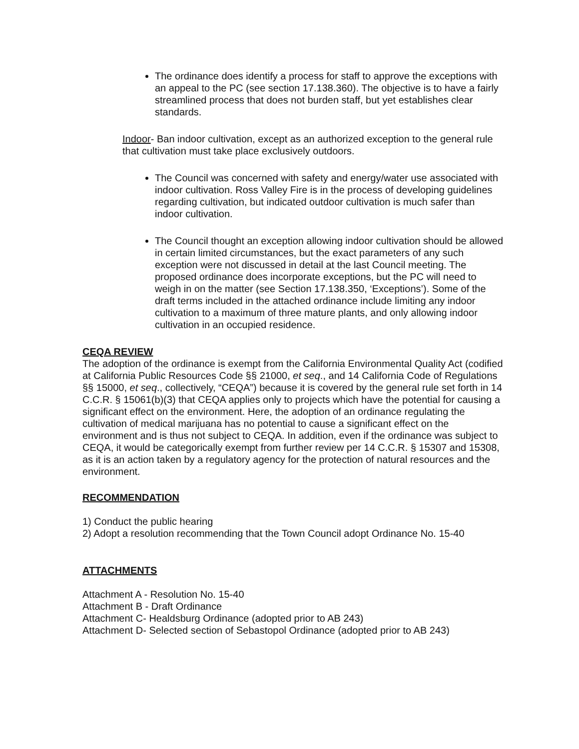The ordinance does identify a process for staff to approve the exceptions with an appeal to the PC (see section 17.138.360). The objective is to have a fairly streamlined process that does not burden staff, but yet establishes clear standards.
Indoor- Ban indoor cultivation, except as an authorized exception to the general rule that cultivation must take place exclusively outdoors.
The Council was concerned with safety and energy/water use associated with indoor cultivation. Ross Valley Fire is in the process of developing guidelines regarding cultivation, but indicated outdoor cultivation is much safer than indoor cultivation.
The Council thought an exception allowing indoor cultivation should be allowed in certain limited circumstances, but the exact parameters of any such exception were not discussed in detail at the last Council meeting. The proposed ordinance does incorporate exceptions, but the PC will need to weigh in on the matter (see Section 17.138.350, ‘Exceptions’). Some of the draft terms included in the attached ordinance include limiting any indoor cultivation to a maximum of three mature plants, and only allowing indoor cultivation in an occupied residence.
CEQA REVIEW
The adoption of the ordinance is exempt from the California Environmental Quality Act (codified at California Public Resources Code §§ 21000, et seq., and 14 California Code of Regulations §§ 15000, et seq., collectively, “CEQA”) because it is covered by the general rule set forth in 14 C.C.R. § 15061(b)(3) that CEQA applies only to projects which have the potential for causing a significant effect on the environment. Here, the adoption of an ordinance regulating the cultivation of medical marijuana has no potential to cause a significant effect on the environment and is thus not subject to CEQA. In addition, even if the ordinance was subject to CEQA, it would be categorically exempt from further review per 14 C.C.R. § 15307 and 15308, as it is an action taken by a regulatory agency for the protection of natural resources and the environment.
RECOMMENDATION
1) Conduct the public hearing
2) Adopt a resolution recommending that the Town Council adopt Ordinance No. 15-40
ATTACHMENTS
Attachment A - Resolution No. 15-40
Attachment B - Draft Ordinance
Attachment C- Healdsburg Ordinance (adopted prior to AB 243)
Attachment D- Selected section of Sebastopol Ordinance (adopted prior to AB 243)